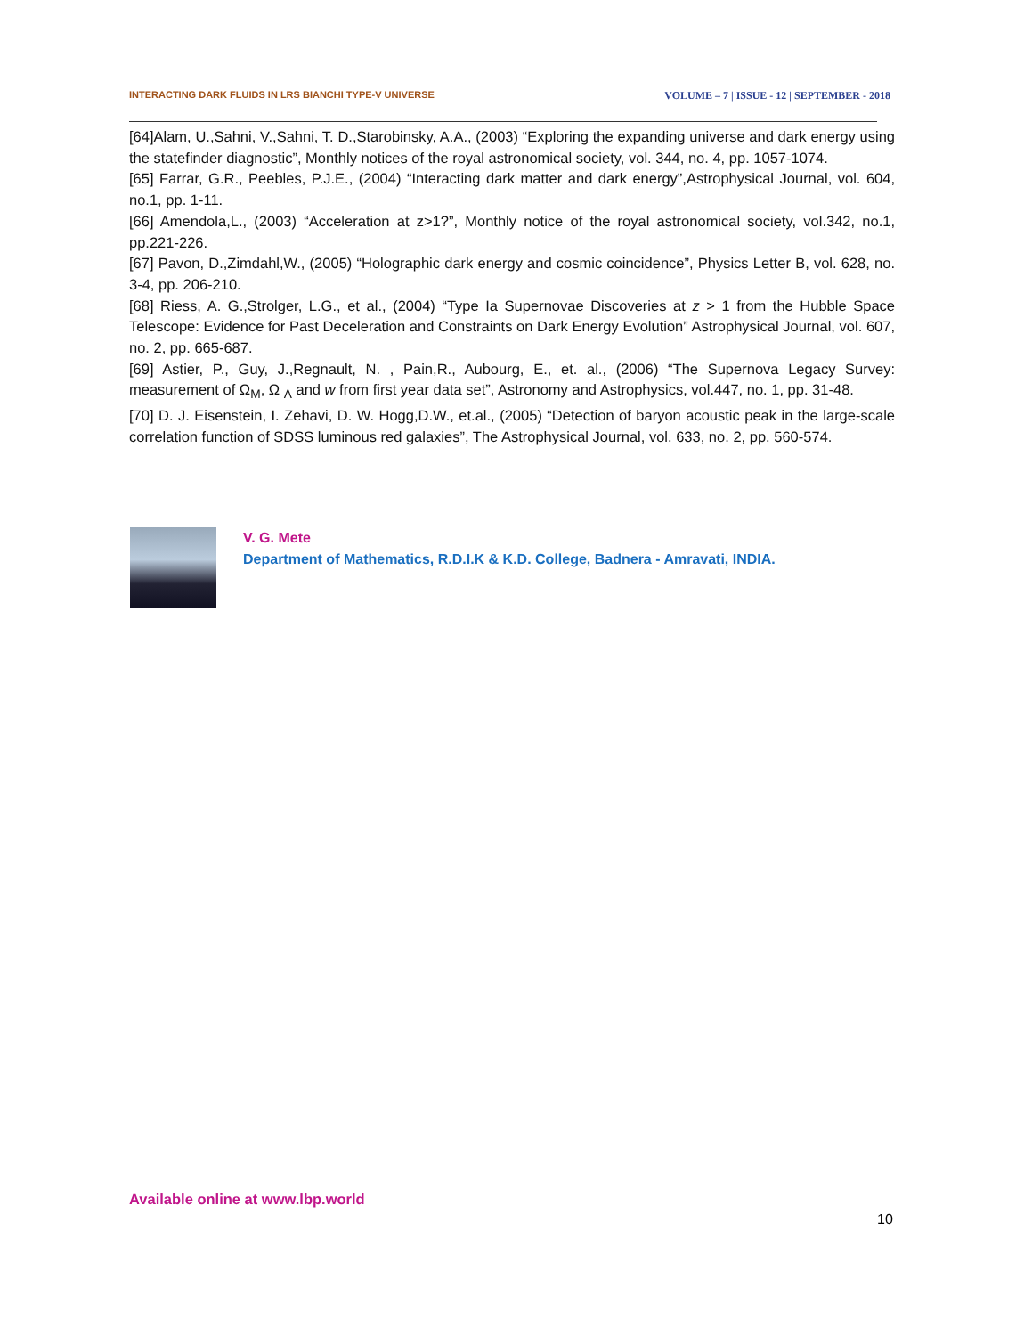INTERACTING DARK FLUIDS IN LRS BIANCHI TYPE-V UNIVERSE VOLUME – 7 | ISSUE - 12 | SEPTEMBER - 2018
[64]Alam, U.,Sahni, V.,Sahni, T. D.,Starobinsky, A.A., (2003) “Exploring the expanding universe and dark energy using the statefinder diagnostic”, Monthly notices of the royal astronomical society, vol. 344, no. 4, pp. 1057-1074.
[65] Farrar, G.R., Peebles, P.J.E., (2004) “Interacting dark matter and dark energy”,Astrophysical Journal, vol. 604, no.1, pp. 1-11.
[66] Amendola,L., (2003) “Acceleration at z>1?”, Monthly notice of the royal astronomical society, vol.342, no.1, pp.221-226.
[67] Pavon, D.,Zimdahl,W., (2005) “Holographic dark energy and cosmic coincidence”, Physics Letter B, vol. 628, no. 3-4, pp. 206-210.
[68] Riess, A. G.,Strolger, L.G., et al., (2004) “Type Ia Supernovae Discoveries at z > 1 from the Hubble Space Telescope: Evidence for Past Deceleration and Constraints on Dark Energy Evolution” Astrophysical Journal, vol. 607, no. 2, pp. 665-687.
[69] Astier, P., Guy, J.,Regnault, N. , Pain,R., Aubourg, E., et. al., (2006) “The Supernova Legacy Survey: measurement of Ω<sub>M</sub>, Ω <sub>Λ</sub> and w from first year data set”, Astronomy and Astrophysics, vol.447, no. 1, pp. 31-48.
[70] D. J. Eisenstein, I. Zehavi, D. W. Hogg,D.W., et.al., (2005) “Detection of baryon acoustic peak in the large-scale correlation function of SDSS luminous red galaxies”, The Astrophysical Journal, vol. 633, no. 2, pp. 560-574.
V. G. Mete
Department of Mathematics, R.D.I.K & K.D. College, Badnera - Amravati, INDIA.
Available online at www.lbp.world
10